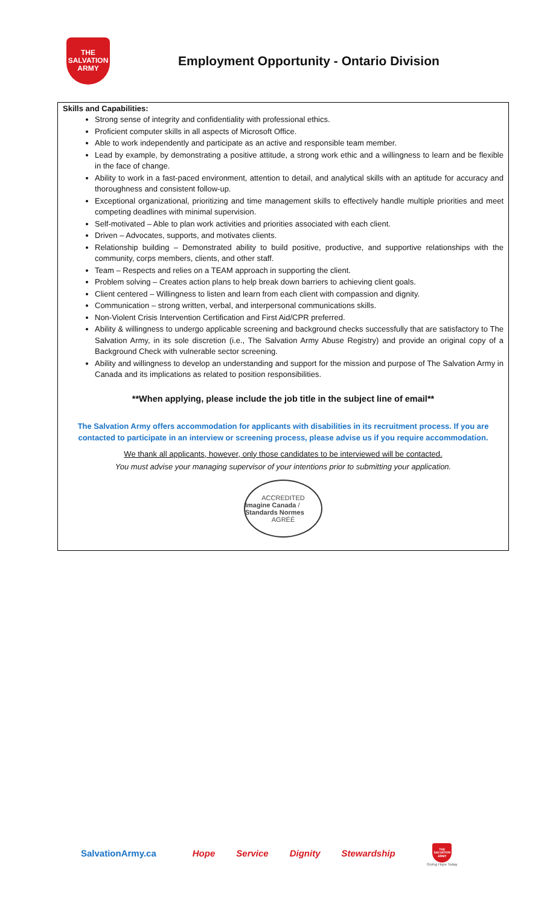THE
SALVATION
ARMY
Employment Opportunity - Ontario Division
Skills and Capabilities:
Strong sense of integrity and confidentiality with professional ethics.
Proficient computer skills in all aspects of Microsoft Office.
Able to work independently and participate as an active and responsible team member.
Lead by example, by demonstrating a positive attitude, a strong work ethic and a willingness to learn and be flexible in the face of change.
Ability to work in a fast-paced environment, attention to detail, and analytical skills with an aptitude for accuracy and thoroughness and consistent follow-up.
Exceptional organizational, prioritizing and time management skills to effectively handle multiple priorities and meet competing deadlines with minimal supervision.
Self-motivated – Able to plan work activities and priorities associated with each client.
Driven – Advocates, supports, and motivates clients.
Relationship building – Demonstrated ability to build positive, productive, and supportive relationships with the community, corps members, clients, and other staff.
Team – Respects and relies on a TEAM approach in supporting the client.
Problem solving – Creates action plans to help break down barriers to achieving client goals.
Client centered – Willingness to listen and learn from each client with compassion and dignity.
Communication – strong written, verbal, and interpersonal communications skills.
Non-Violent Crisis Intervention Certification and First Aid/CPR preferred.
Ability & willingness to undergo applicable screening and background checks successfully that are satisfactory to The Salvation Army, in its sole discretion (i.e., The Salvation Army Abuse Registry) and provide an original copy of a Background Check with vulnerable sector screening.
Ability and willingness to develop an understanding and support for the mission and purpose of The Salvation Army in Canada and its implications as related to position responsibilities.
**When applying, please include the job title in the subject line of email**
The Salvation Army offers accommodation for applicants with disabilities in its recruitment process. If you are contacted to participate in an interview or screening process, please advise us if you require accommodation.
We thank all applicants, however, only those candidates to be interviewed will be contacted.
You must advise your managing supervisor of your intentions prior to submitting your application.
ACCREDITED
Imagine Canada / Standards Normes
AGRÉÉ
SalvationArmy.ca Hope Service Dignity Stewardship
THE SALVATION ARMY
Giving Hope Today